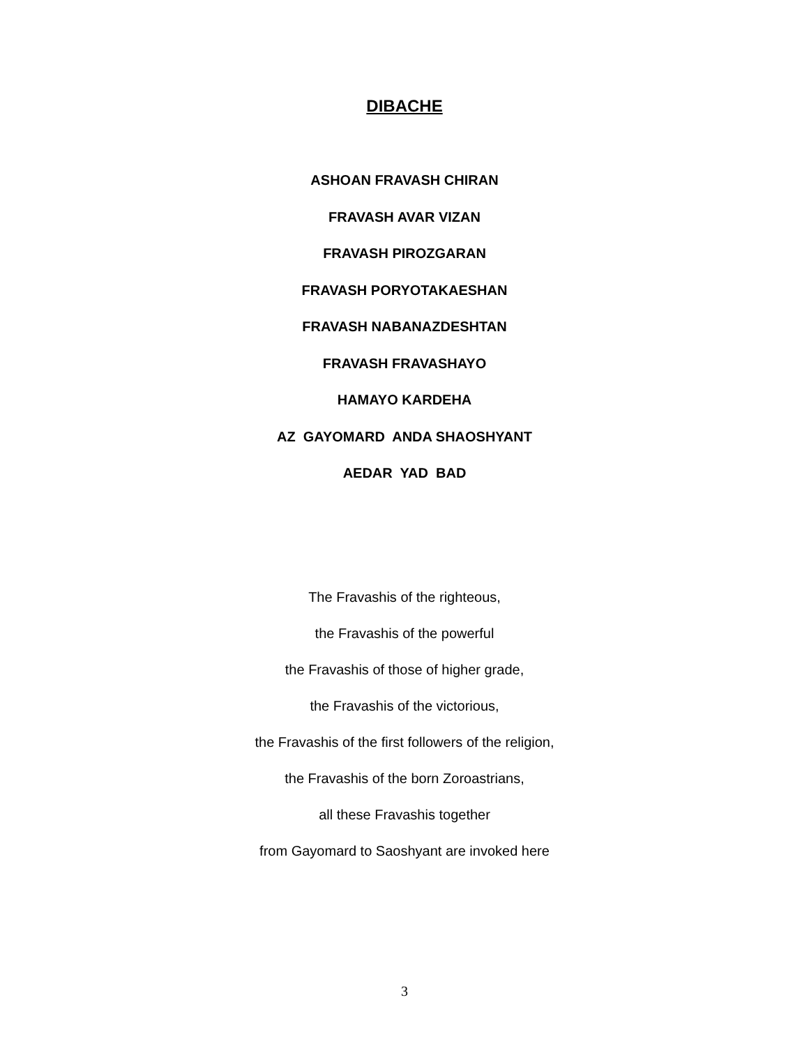DIBACHE
ASHOAN FRAVASH CHIRAN
FRAVASH AVAR VIZAN
FRAVASH PIROZGARAN
FRAVASH PORYOTAKAESHAN
FRAVASH NABANAZDESHTAN
FRAVASH FRAVASHAYO
HAMAYO KARDEHA
AZ GAYOMARD ANDA SHAOSHYANT
AEDAR YAD BAD
The Fravashis of the righteous,
the Fravashis of the powerful
the Fravashis of those of higher grade,
the Fravashis of the victorious,
the Fravashis of the first followers of the religion,
the Fravashis of the born Zoroastrians,
all these Fravashis together
from Gayomard to Saoshyant are invoked here
3